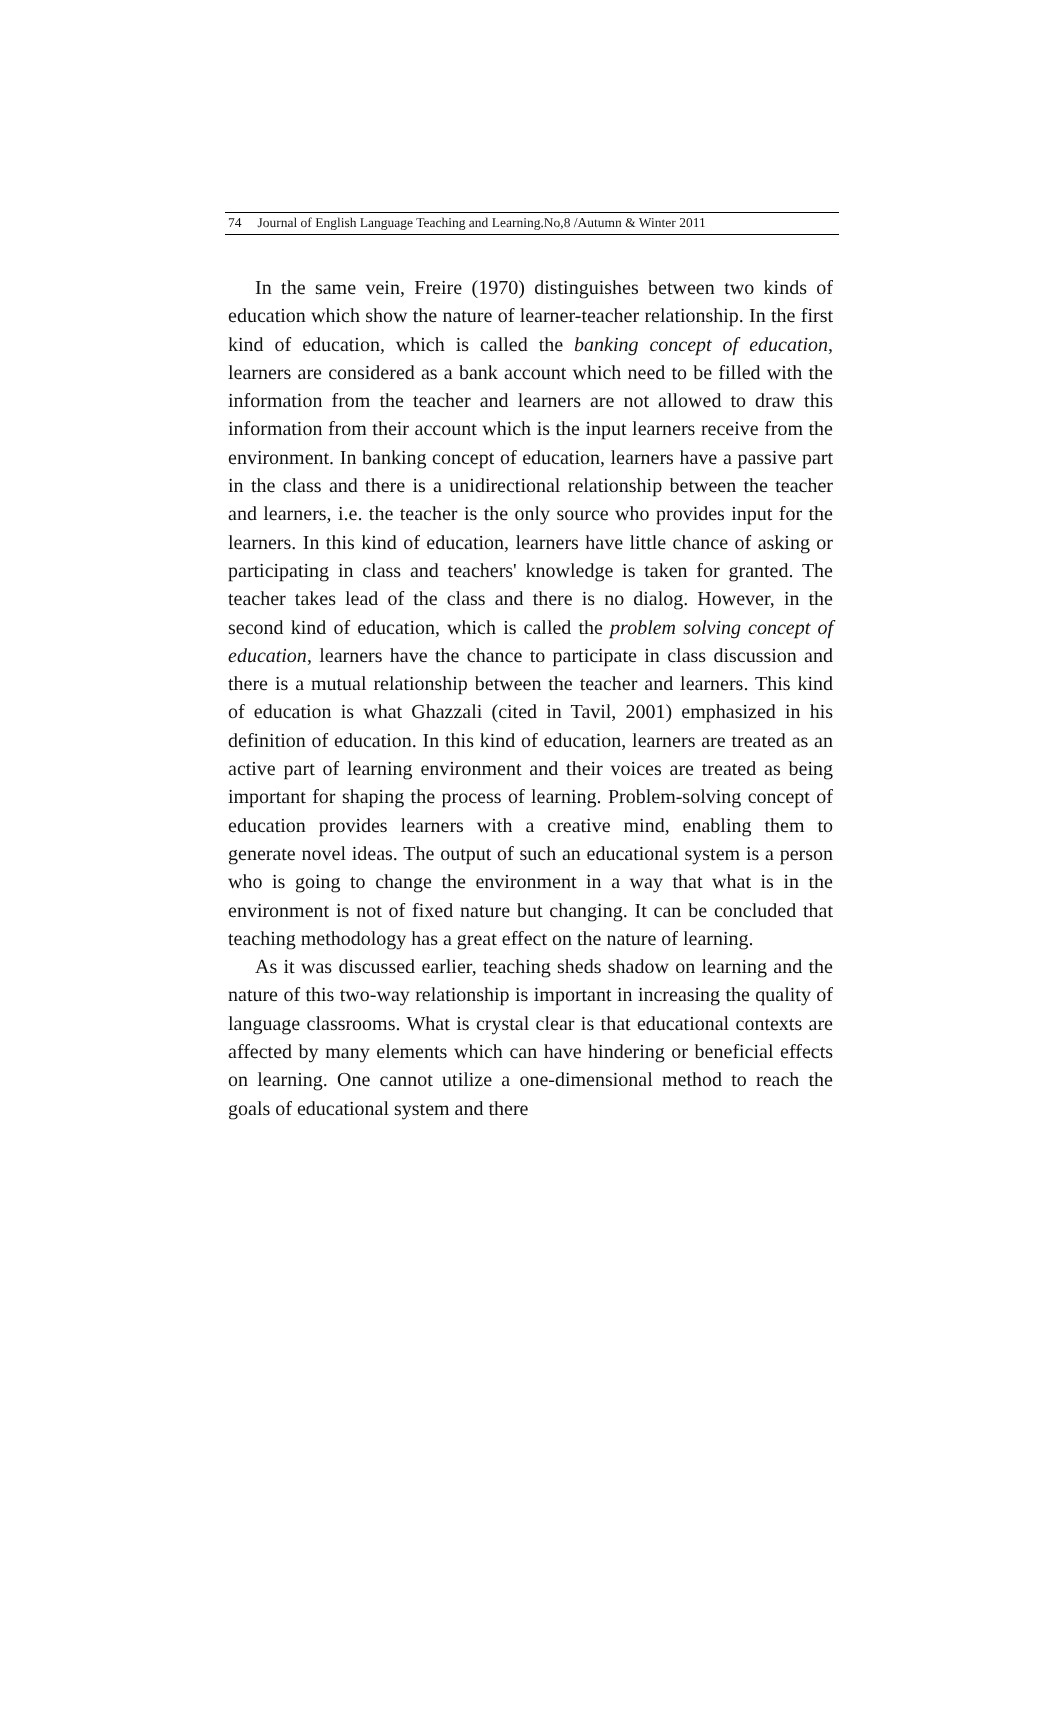74 Journal of English Language Teaching and Learning.No,8 /Autumn & Winter 2011
In the same vein, Freire (1970) distinguishes between two kinds of education which show the nature of learner-teacher relationship. In the first kind of education, which is called the banking concept of education, learners are considered as a bank account which need to be filled with the information from the teacher and learners are not allowed to draw this information from their account which is the input learners receive from the environment. In banking concept of education, learners have a passive part in the class and there is a unidirectional relationship between the teacher and learners, i.e. the teacher is the only source who provides input for the learners. In this kind of education, learners have little chance of asking or participating in class and teachers' knowledge is taken for granted. The teacher takes lead of the class and there is no dialog. However, in the second kind of education, which is called the problem solving concept of education, learners have the chance to participate in class discussion and there is a mutual relationship between the teacher and learners. This kind of education is what Ghazzali (cited in Tavil, 2001) emphasized in his definition of education. In this kind of education, learners are treated as an active part of learning environment and their voices are treated as being important for shaping the process of learning. Problem-solving concept of education provides learners with a creative mind, enabling them to generate novel ideas. The output of such an educational system is a person who is going to change the environment in a way that what is in the environment is not of fixed nature but changing. It can be concluded that teaching methodology has a great effect on the nature of learning.
As it was discussed earlier, teaching sheds shadow on learning and the nature of this two-way relationship is important in increasing the quality of language classrooms. What is crystal clear is that educational contexts are affected by many elements which can have hindering or beneficial effects on learning. One cannot utilize a one-dimensional method to reach the goals of educational system and there